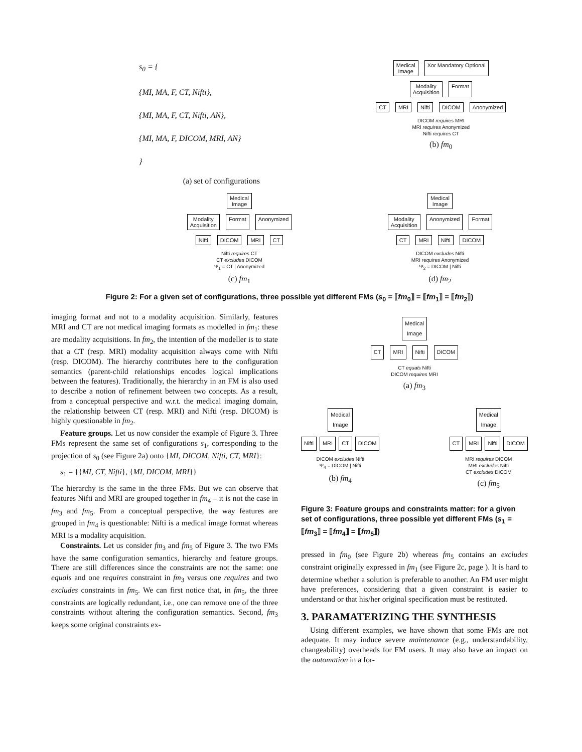s<sub>0</sub> = {
{MI, MA, F, CT, Nifti},
{MI, MA, F, CT, Nifti, AN},
{MI, MA, F, DICOM, MRI, AN}
}
(a) set of configurations
Medical
Image Xor Mandatory Optional
Modality
Acquisition Format
CT MRI Nifti DICOM Anonymized
DICOM requires MRI
MRI requires Anonymized
Nifti requires CT
(b) fm<sub>0</sub>
Medical
Image
Modality
Acquisition Format Anonymized
Nifti DICOM MRI CT
Nifti requires CT
CT excludes DICOM
Ψ<sub>1</sub> = CT | Anonymized
(c) fm<sub>1</sub>
Medical
Image
Modality
Acquisition Anonymized Format
CT MRI Nifti DICOM
DICOM excludes Nifti
MRI requires Anonymized
Ψ<sub>2</sub> = DICOM | Nifti
(d) fm<sub>2</sub>
Figure 2: For a given set of configurations, three possible yet different FMs (s<sub>0</sub> = ⟦fm<sub>0</sub>⟧ = ⟦fm<sub>1</sub>⟧ = ⟦fm<sub>2</sub>⟧)
imaging format and not to a modality acquisition. Similarly, features MRI and CT are not medical imaging formats as modelled in fm<sub>1</sub>: these are modality acquisitions. In fm<sub>2</sub>, the intention of the modeller is to state that a CT (resp. MRI) modality acquisition always come with Nifti (resp. DICOM). The hierarchy contributes here to the configuration semantics (parent-child relationships encodes logical implications between the features). Traditionally, the hierarchy in an FM is also used to describe a notion of refinement between two concepts. As a result, from a conceptual perspective and w.r.t. the medical imaging domain, the relationship between CT (resp. MRI) and Nifti (resp. DICOM) is highly questionable in fm<sub>2</sub>.
Feature groups. Let us now consider the example of Figure 3. Three FMs represent the same set of configurations s<sub>1</sub>, corresponding to the projection of s<sub>0</sub> (see Figure 2a) onto {MI, DICOM, Nifti, CT, MRI}:
s<sub>1</sub> = {{MI, CT, Nifti}, {MI, DICOM, MRI}}
The hierarchy is the same in the three FMs. But we can observe that features Nifti and MRI are grouped together in fm<sub>4</sub> – it is not the case in fm<sub>3</sub> and fm<sub>5</sub>. From a conceptual perspective, the way features are grouped in fm<sub>4</sub> is questionable: Nifti is a medical image format whereas MRI is a modality acquisition.
Constraints. Let us consider fm<sub>3</sub> and fm<sub>5</sub> of Figure 3. The two FMs have the same configuration semantics, hierarchy and feature groups. There are still differences since the constraints are not the same: one equals and one requires constraint in fm<sub>3</sub> versus one requires and two excludes constraints in fm<sub>5</sub>. We can first notice that, in fm<sub>5</sub>, the three constraints are logically redundant, i.e., one can remove one of the three constraints without altering the configuration semantics. Second, fm<sub>3</sub> keeps some original constraints ex-
Medical
Image
CT MRI Nifti DICOM
CT equals Nifti
DICOM requires MRI
(a) fm<sub>3</sub>
Medical
Image
Nifti MRI CT DICOM
DICOM excludes Nifti
Ψ<sub>4</sub> = DICOM | Nifti
(b) fm<sub>4</sub>
Medical
Image
CT MRI Nifti DICOM
MRI requires DICOM
MRI excludes Nifti
CT excludes DICOM
(c) fm<sub>5</sub>
Figure 3: Feature groups and constraints matter: for a given set of configurations, three possible yet different FMs (s<sub>1</sub> = ⟦fm<sub>3</sub>⟧ = ⟦fm<sub>4</sub>⟧ = ⟦fm<sub>5</sub>⟧)
pressed in fm<sub>0</sub> (see Figure 2b) whereas fm<sub>5</sub> contains an excludes constraint originally expressed in fm<sub>1</sub> (see Figure 2c, page ). It is hard to determine whether a solution is preferable to another. An FM user might have preferences, considering that a given constraint is easier to understand or that his/her original specification must be restituted.
3. PARAMATERIZING THE SYNTHESIS
Using different examples, we have shown that some FMs are not adequate. It may induce severe maintenance (e.g., understandability, changeability) overheads for FM users. It may also have an impact on the automation in a for-